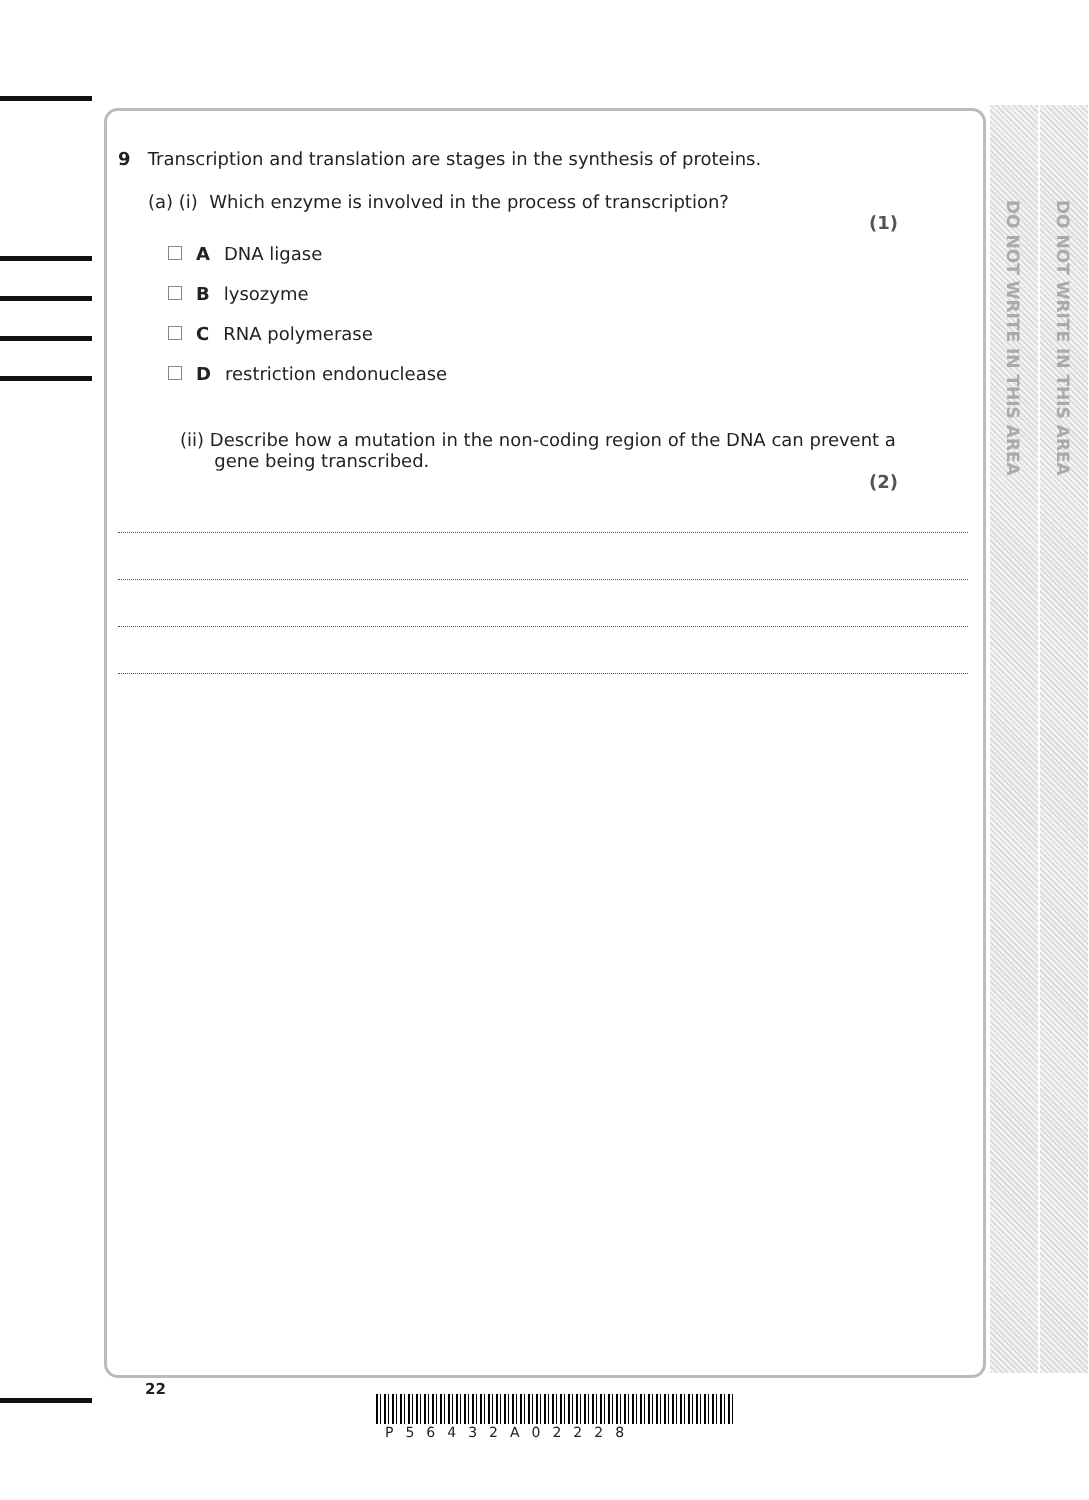DO NOT WRITE IN THIS AREA
DO NOT WRITE IN THIS AREA
9 Transcription and translation are stages in the synthesis of proteins.
(a) (i) Which enzyme is involved in the process of transcription?
(1)
A DNA ligase
Blysozyme
C RNA polymerase
Drestriction endonuclease
(ii) Describe how a mutation in the non-coding region of the DNA can prevent a
gene being transcribed.
(2)
22
P56432A02228